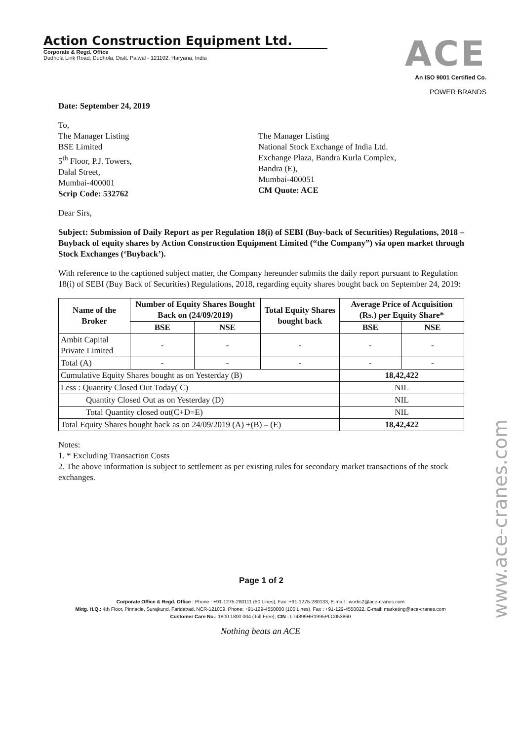Action Construction Equipment Ltd.
Corporate & Regd. Office
Dudhola Link Road, Dudhola, Distt. Palwal - 121102, Haryana, India
ACE
An ISO 9001 Certified Co.
POWER BRANDS
Date: September 24, 2019
To,
The Manager Listing
BSE Limited
5<sup>th</sup> Floor, P.J. Towers,
Dalal Street,
Mumbai-400001
Scrip Code: 532762
The Manager Listing
National Stock Exchange of India Ltd.
Exchange Plaza, Bandra Kurla Complex,
Bandra (E),
Mumbai-400051
CM Quote: ACE
Dear Sirs,
Subject: Submission of Daily Report as per Regulation 18(i) of SEBI (Buy-back of Securities) Regulations, 2018 – Buyback of equity shares by Action Construction Equipment Limited (“the Company”) via open market through Stock Exchanges (‘Buyback’).
With reference to the captioned subject matter, the Company hereunder submits the daily report pursuant to Regulation 18(i) of SEBI (Buy Back of Securities) Regulations, 2018, regarding equity shares bought back on September 24, 2019:
| Name of the Broker | Number of Equity Shares Bought Back on (24/09/2019) | | Total Equity Shares bought back | Average Price of Acquisition (Rs.) per Equity Share* | |
| --- | --- | --- | --- | --- | --- |
| | BSE | NSE | | BSE | NSE |
| Ambit Capital Private Limited | - | - | - | - | - |
| Total (A) | - | - | - | - | - |
| Cumulative Equity Shares bought as on Yesterday (B) | | | | 18,42,422 | |
| Less : Quantity Closed Out Today( C) | | | | NIL | |
| Quantity Closed Out as on Yesterday (D) | | | | NIL | |
| Total Quantity closed out(C+D=E) | | | | NIL | |
| Total Equity Shares bought back as on 24/09/2019 (A) +(B) – (E) | | | | 18,42,422 | |
Notes:
1. * Excluding Transaction Costs
2. The above information is subject to settlement as per existing rules for secondary market transactions of the stock exchanges.
Page 1 of 2
Corporate Office & Regd. Office : Phone : +91-1275-280111 (50 Lines), Fax :+91-1275-280133, E-mail : works2@ace-cranes.com
Mktg. H.Q.: 4th Floor, Pinnacle, Surajkund, Faridabad, NCR-121009, Phone: +91-129-4550000 (100 Lines), Fax : +91-129-4550022, E-mail: marketing@ace-cranes.com
Customer Care No.: 1800 1800 004 (Toll Free), CIN : L74899HR1995PLC053860
Nothing beats an ACE
www.ace-cranes.com